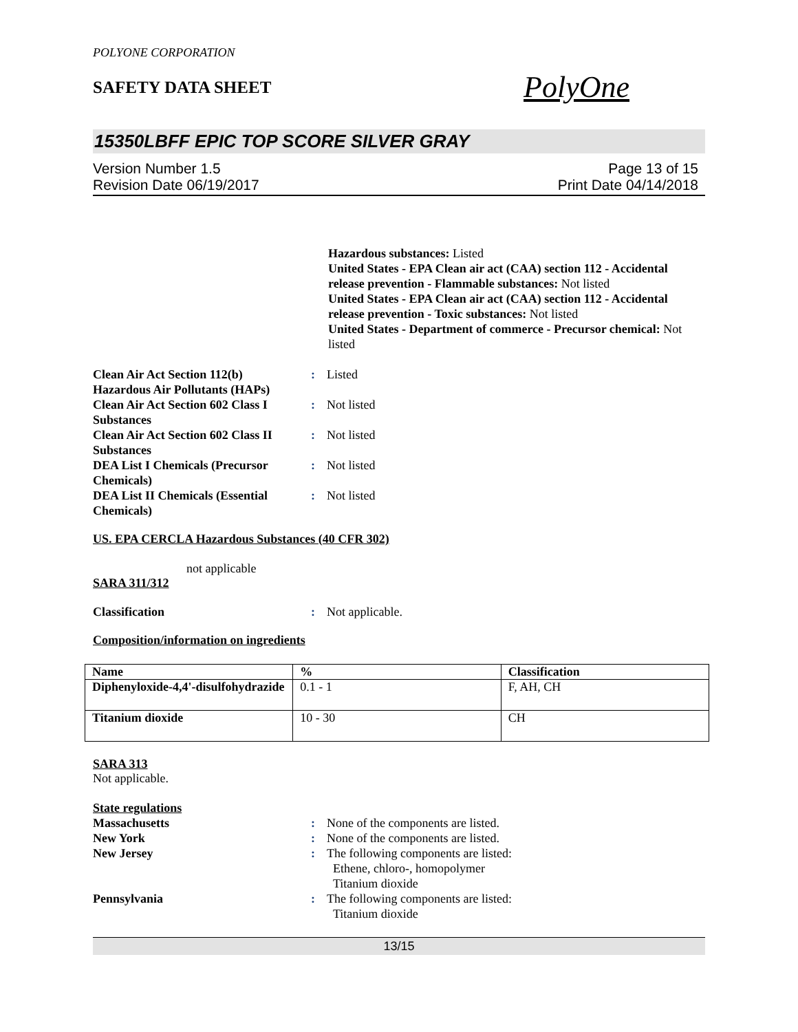POLYONE CORPORATION
SAFETY DATA SHEET
PolyOne
15350LBFF EPIC TOP SCORE SILVER GRAY
Version Number 1.5
Revision Date 06/19/2017
Page 13 of 15
Print Date 04/14/2018
Hazardous substances: Listed
United States - EPA Clean air act (CAA) section 112 - Accidental release prevention - Flammable substances: Not listed
United States - EPA Clean air act (CAA) section 112 - Accidental release prevention - Toxic substances: Not listed
United States - Department of commerce - Precursor chemical: Not listed
Clean Air Act Section 112(b) Hazardous Air Pollutants (HAPs)
: Listed
Clean Air Act Section 602 Class I Substances
: Not listed
Clean Air Act Section 602 Class II Substances
: Not listed
DEA List I Chemicals (Precursor Chemicals)
: Not listed
DEA List II Chemicals (Essential Chemicals)
: Not listed
US. EPA CERCLA Hazardous Substances (40 CFR 302)
not applicable
SARA 311/312
Classification : Not applicable.
Composition/information on ingredients
| Name | % | Classification |
| --- | --- | --- |
| Diphenyloxide-4,4'-disulfohydrazide | 0.1 - 1 | F, AH, CH |
| Titanium dioxide | 10 - 30 | CH |
SARA 313
Not applicable.
State regulations
Massachusetts : None of the components are listed.
New York : None of the components are listed.
New Jersey : The following components are listed:
Ethene, chloro-, homopolymer
Titanium dioxide
Pennsylvania : The following components are listed:
Titanium dioxide
13/15